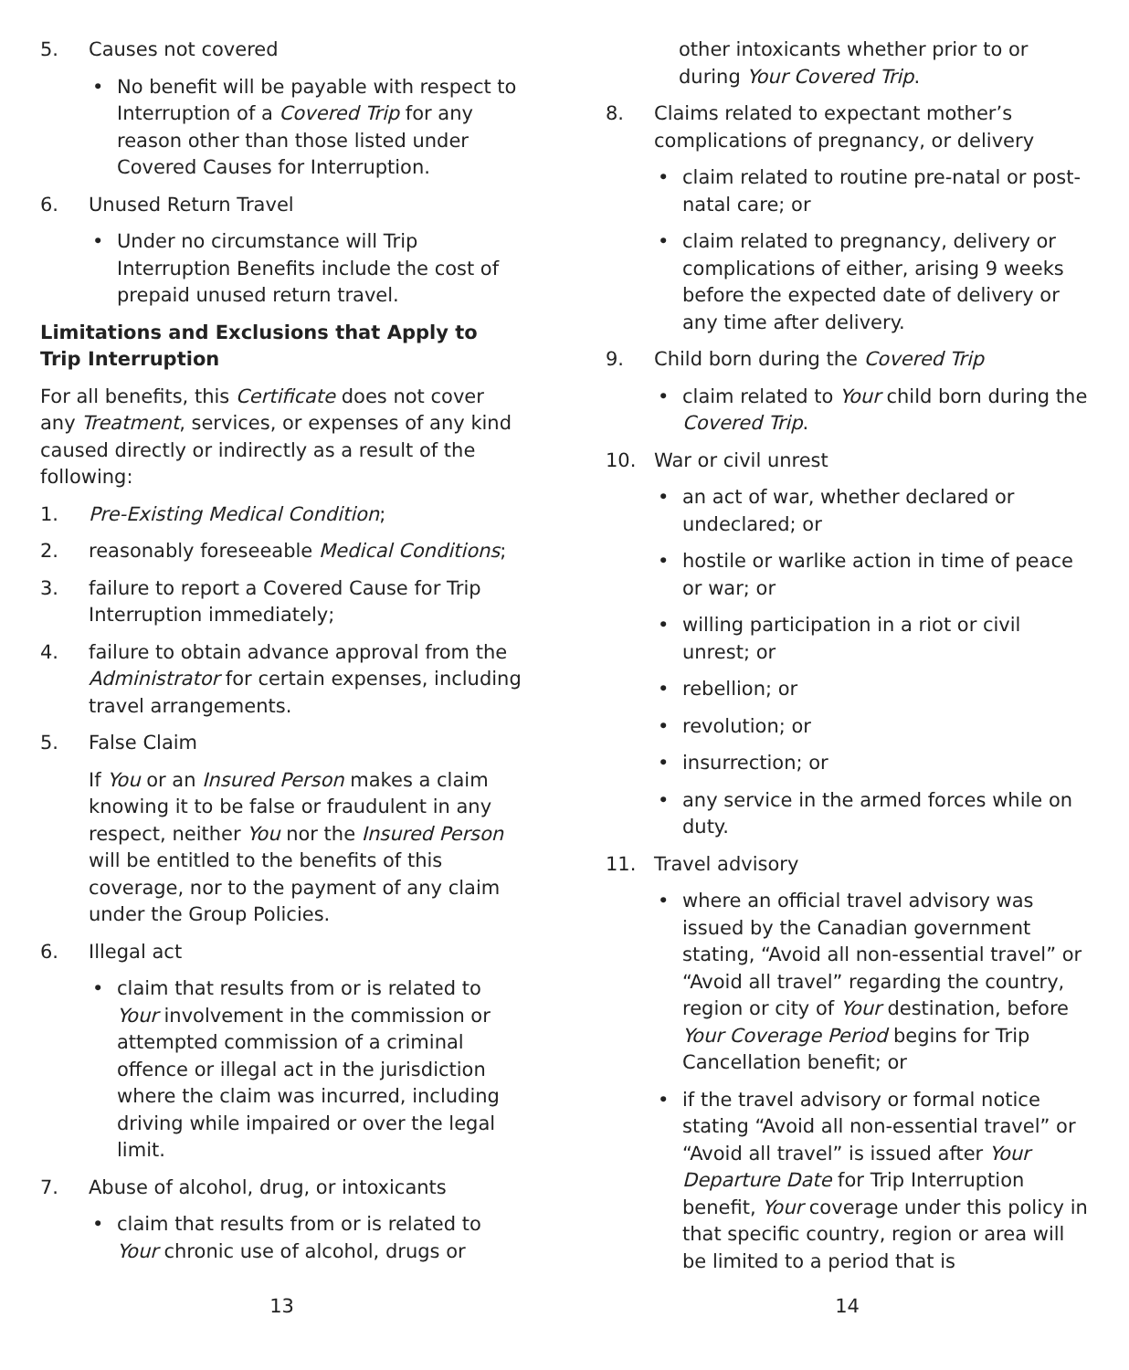5. Causes not covered
• No benefit will be payable with respect to Interruption of a Covered Trip for any reason other than those listed under Covered Causes for Interruption.
6. Unused Return Travel
• Under no circumstance will Trip Interruption Benefits include the cost of prepaid unused return travel.
Limitations and Exclusions that Apply to Trip Interruption
For all benefits, this Certificate does not cover any Treatment, services, or expenses of any kind caused directly or indirectly as a result of the following:
1. Pre-Existing Medical Condition;
2. reasonably foreseeable Medical Conditions;
3. failure to report a Covered Cause for Trip Interruption immediately;
4. failure to obtain advance approval from the Administrator for certain expenses, including travel arrangements.
5. False Claim
If You or an Insured Person makes a claim knowing it to be false or fraudulent in any respect, neither You nor the Insured Person will be entitled to the benefits of this coverage, nor to the payment of any claim under the Group Policies.
6. Illegal act
• claim that results from or is related to Your involvement in the commission or attempted commission of a criminal offence or illegal act in the jurisdiction where the claim was incurred, including driving while impaired or over the legal limit.
7. Abuse of alcohol, drug, or intoxicants
• claim that results from or is related to Your chronic use of alcohol, drugs or
13
other intoxicants whether prior to or during Your Covered Trip.
8. Claims related to expectant mother’s complications of pregnancy, or delivery
• claim related to routine pre-natal or post-natal care; or
• claim related to pregnancy, delivery or complications of either, arising 9 weeks before the expected date of delivery or any time after delivery.
9. Child born during the Covered Trip
• claim related to Your child born during the Covered Trip.
10. War or civil unrest
• an act of war, whether declared or undeclared; or
• hostile or warlike action in time of peace or war; or
• willing participation in a riot or civil unrest; or
• rebellion; or
• revolution; or
• insurrection; or
• any service in the armed forces while on duty.
11. Travel advisory
• where an official travel advisory was issued by the Canadian government stating, “Avoid all non-essential travel” or “Avoid all travel” regarding the country, region or city of Your destination, before Your Coverage Period begins for Trip Cancellation benefit; or
• if the travel advisory or formal notice stating “Avoid all non-essential travel” or “Avoid all travel” is issued after Your Departure Date for Trip Interruption benefit, Your coverage under this policy in that specific country, region or area will be limited to a period that is
14